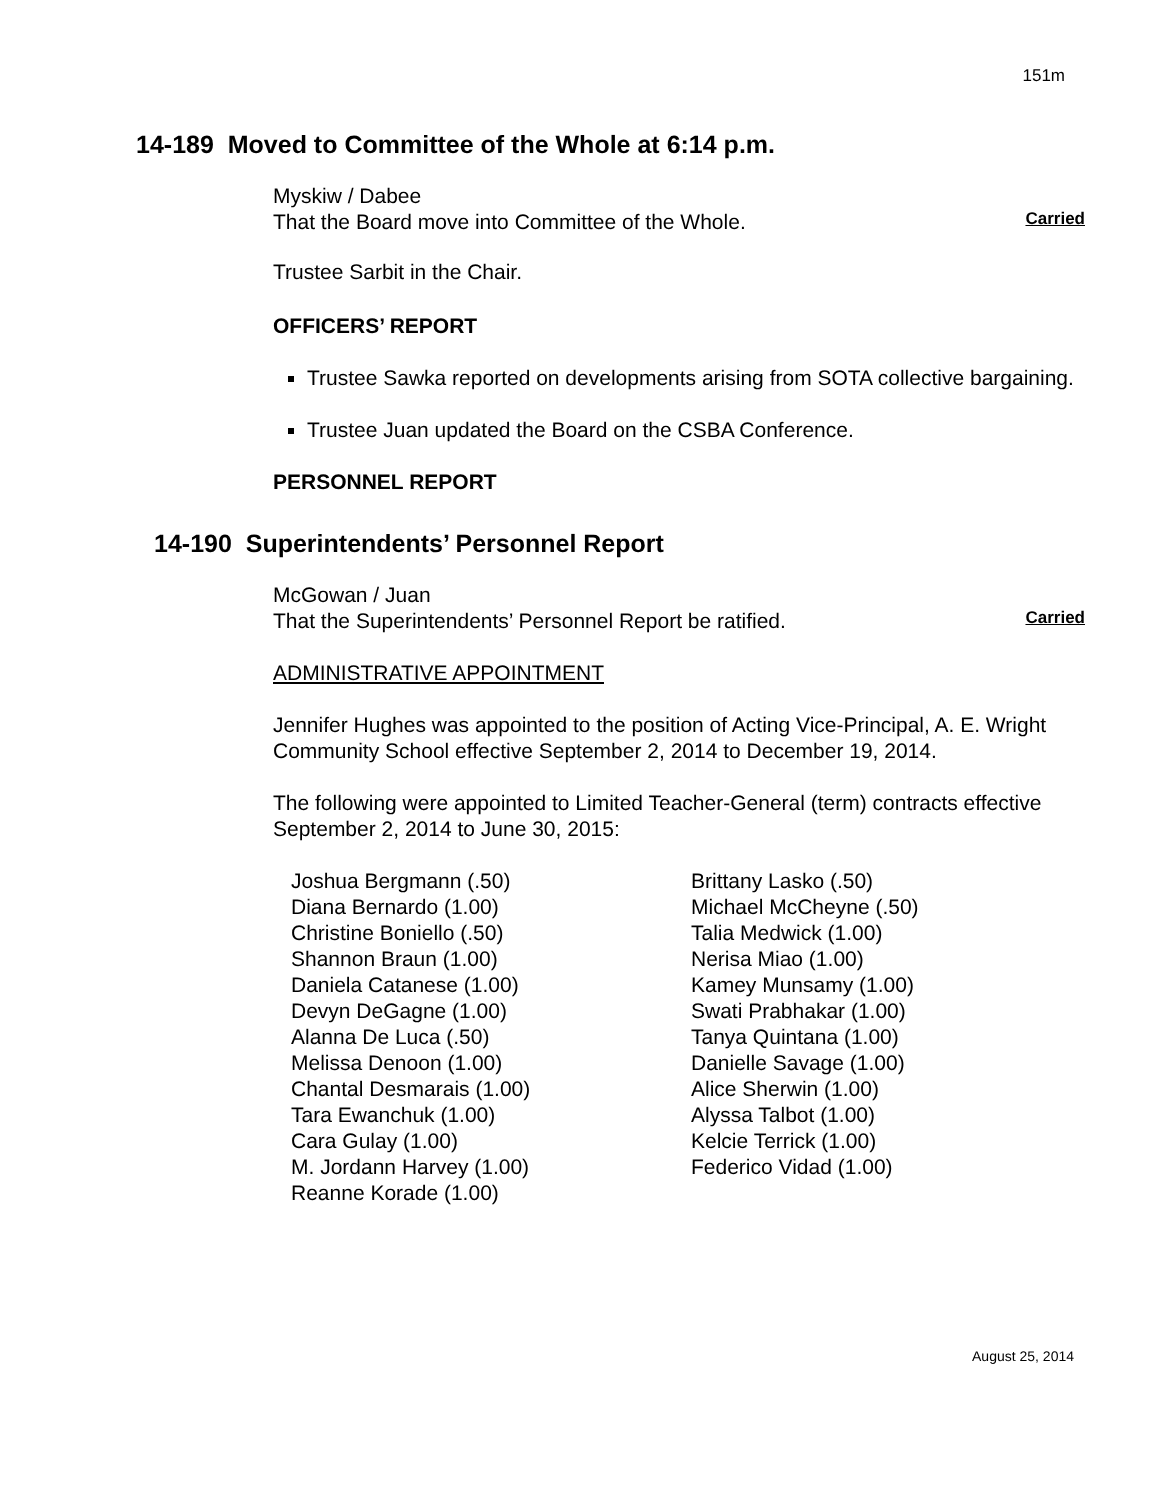151m
14-189 Moved to Committee of the Whole at 6:14 p.m.
Myskiw / Dabee
That the Board move into Committee of the Whole.
Carried
Trustee Sarbit in the Chair.
OFFICERS’ REPORT
Trustee Sawka reported on developments arising from SOTA collective bargaining.
Trustee Juan updated the Board on the CSBA Conference.
PERSONNEL REPORT
14-190 Superintendents’ Personnel Report
McGowan / Juan
That the Superintendents’ Personnel Report be ratified.
Carried
ADMINISTRATIVE APPOINTMENT
Jennifer Hughes was appointed to the position of Acting Vice-Principal, A. E. Wright Community School effective September 2, 2014 to December 19, 2014.
The following were appointed to Limited Teacher-General (term) contracts effective September 2, 2014 to June 30, 2015:
Joshua Bergmann (.50)
Diana Bernardo (1.00)
Christine Boniello (.50)
Shannon Braun (1.00)
Daniela Catanese (1.00)
Devyn DeGagne (1.00)
Alanna De Luca (.50)
Melissa Denoon (1.00)
Chantal Desmarais (1.00)
Tara Ewanchuk (1.00)
Cara Gulay (1.00)
M. Jordann Harvey (1.00)
Reanne Korade (1.00)
Brittany Lasko (.50)
Michael McCheyne (.50)
Talia Medwick (1.00)
Nerisa Miao (1.00)
Kamey Munsamy (1.00)
Swati Prabhakar (1.00)
Tanya Quintana (1.00)
Danielle Savage (1.00)
Alice Sherwin (1.00)
Alyssa Talbot (1.00)
Kelcie Terrick (1.00)
Federico Vidad (1.00)
August 25, 2014